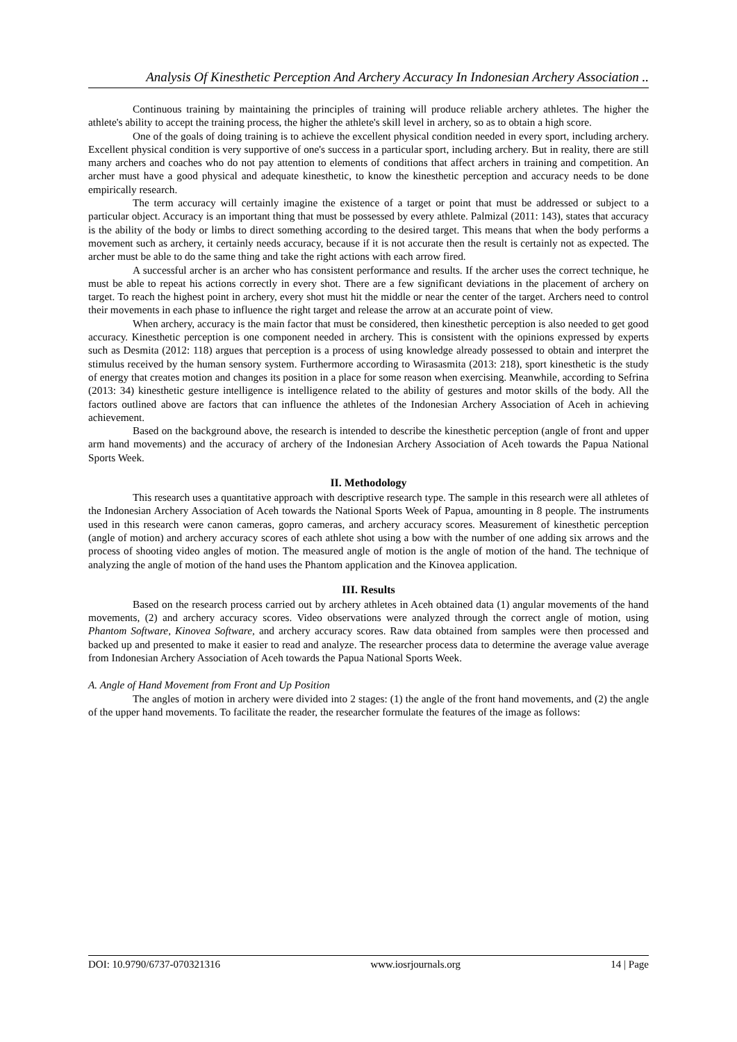Analysis Of Kinesthetic Perception And Archery Accuracy In Indonesian Archery Association ..
Continuous training by maintaining the principles of training will produce reliable archery athletes. The higher the athlete's ability to accept the training process, the higher the athlete's skill level in archery, so as to obtain a high score.
One of the goals of doing training is to achieve the excellent physical condition needed in every sport, including archery. Excellent physical condition is very supportive of one's success in a particular sport, including archery. But in reality, there are still many archers and coaches who do not pay attention to elements of conditions that affect archers in training and competition. An archer must have a good physical and adequate kinesthetic, to know the kinesthetic perception and accuracy needs to be done empirically research.
The term accuracy will certainly imagine the existence of a target or point that must be addressed or subject to a particular object. Accuracy is an important thing that must be possessed by every athlete. Palmizal (2011: 143), states that accuracy is the ability of the body or limbs to direct something according to the desired target. This means that when the body performs a movement such as archery, it certainly needs accuracy, because if it is not accurate then the result is certainly not as expected. The archer must be able to do the same thing and take the right actions with each arrow fired.
A successful archer is an archer who has consistent performance and results. If the archer uses the correct technique, he must be able to repeat his actions correctly in every shot. There are a few significant deviations in the placement of archery on target. To reach the highest point in archery, every shot must hit the middle or near the center of the target. Archers need to control their movements in each phase to influence the right target and release the arrow at an accurate point of view.
When archery, accuracy is the main factor that must be considered, then kinesthetic perception is also needed to get good accuracy. Kinesthetic perception is one component needed in archery. This is consistent with the opinions expressed by experts such as Desmita (2012: 118) argues that perception is a process of using knowledge already possessed to obtain and interpret the stimulus received by the human sensory system. Furthermore according to Wirasasmita (2013: 218), sport kinesthetic is the study of energy that creates motion and changes its position in a place for some reason when exercising. Meanwhile, according to Sefrina (2013: 34) kinesthetic gesture intelligence is intelligence related to the ability of gestures and motor skills of the body. All the factors outlined above are factors that can influence the athletes of the Indonesian Archery Association of Aceh in achieving achievement.
Based on the background above, the research is intended to describe the kinesthetic perception (angle of front and upper arm hand movements) and the accuracy of archery of the Indonesian Archery Association of Aceh towards the Papua National Sports Week.
II. Methodology
This research uses a quantitative approach with descriptive research type. The sample in this research were all athletes of the Indonesian Archery Association of Aceh towards the National Sports Week of Papua, amounting in 8 people. The instruments used in this research were canon cameras, gopro cameras, and archery accuracy scores. Measurement of kinesthetic perception (angle of motion) and archery accuracy scores of each athlete shot using a bow with the number of one adding six arrows and the process of shooting video angles of motion. The measured angle of motion is the angle of motion of the hand. The technique of analyzing the angle of motion of the hand uses the Phantom application and the Kinovea application.
III. Results
Based on the research process carried out by archery athletes in Aceh obtained data (1) angular movements of the hand movements, (2) and archery accuracy scores. Video observations were analyzed through the correct angle of motion, using Phantom Software, Kinovea Software, and archery accuracy scores. Raw data obtained from samples were then processed and backed up and presented to make it easier to read and analyze. The researcher process data to determine the average value average from Indonesian Archery Association of Aceh towards the Papua National Sports Week.
A. Angle of Hand Movement from Front and Up Position
The angles of motion in archery were divided into 2 stages: (1) the angle of the front hand movements, and (2) the angle of the upper hand movements. To facilitate the reader, the researcher formulate the features of the image as follows:
DOI: 10.9790/6737-070321316 www.iosrjournals.org 14 | Page